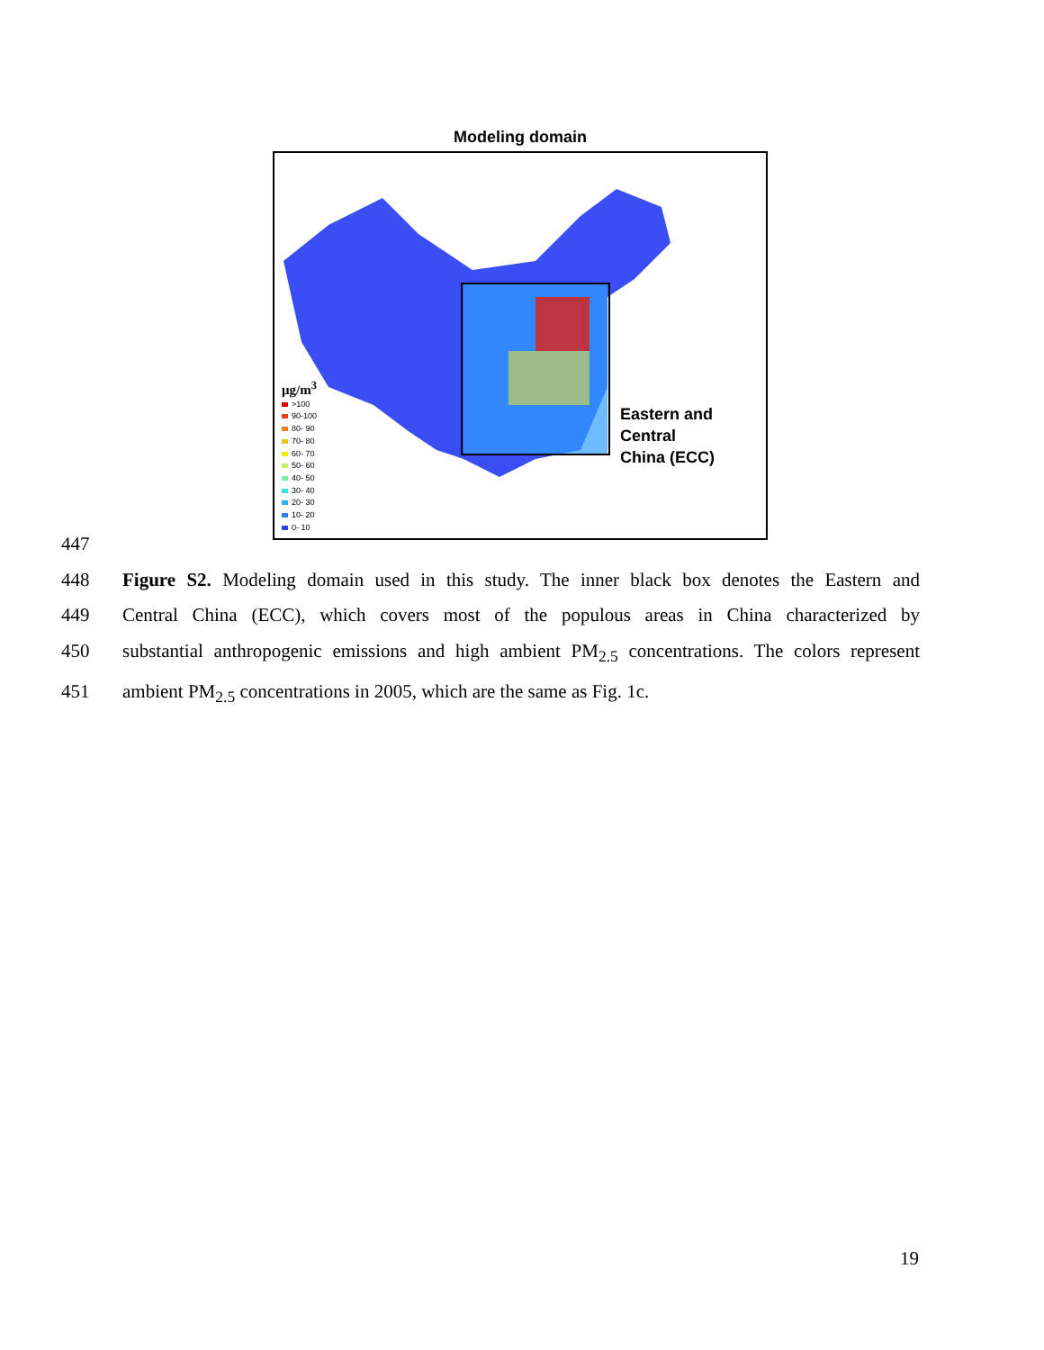Modeling domain
μg/m<sup>3</sup>
>100
90-100
80- 90
70- 80
60- 70
50- 60
40- 50
30- 40
20- 30
10- 20
0- 10
Eastern and
Central
China (ECC)
447
448 Figure S2. Modeling domain used in this study. The inner black box denotes the Eastern and
449 Central China (ECC), which covers most of the populous areas in China characterized by
450 substantial anthropogenic emissions and high ambient PM<sub>2.5</sub> concentrations. The colors represent
451 ambient PM<sub>2.5</sub> concentrations in 2005, which are the same as Fig. 1c.
19